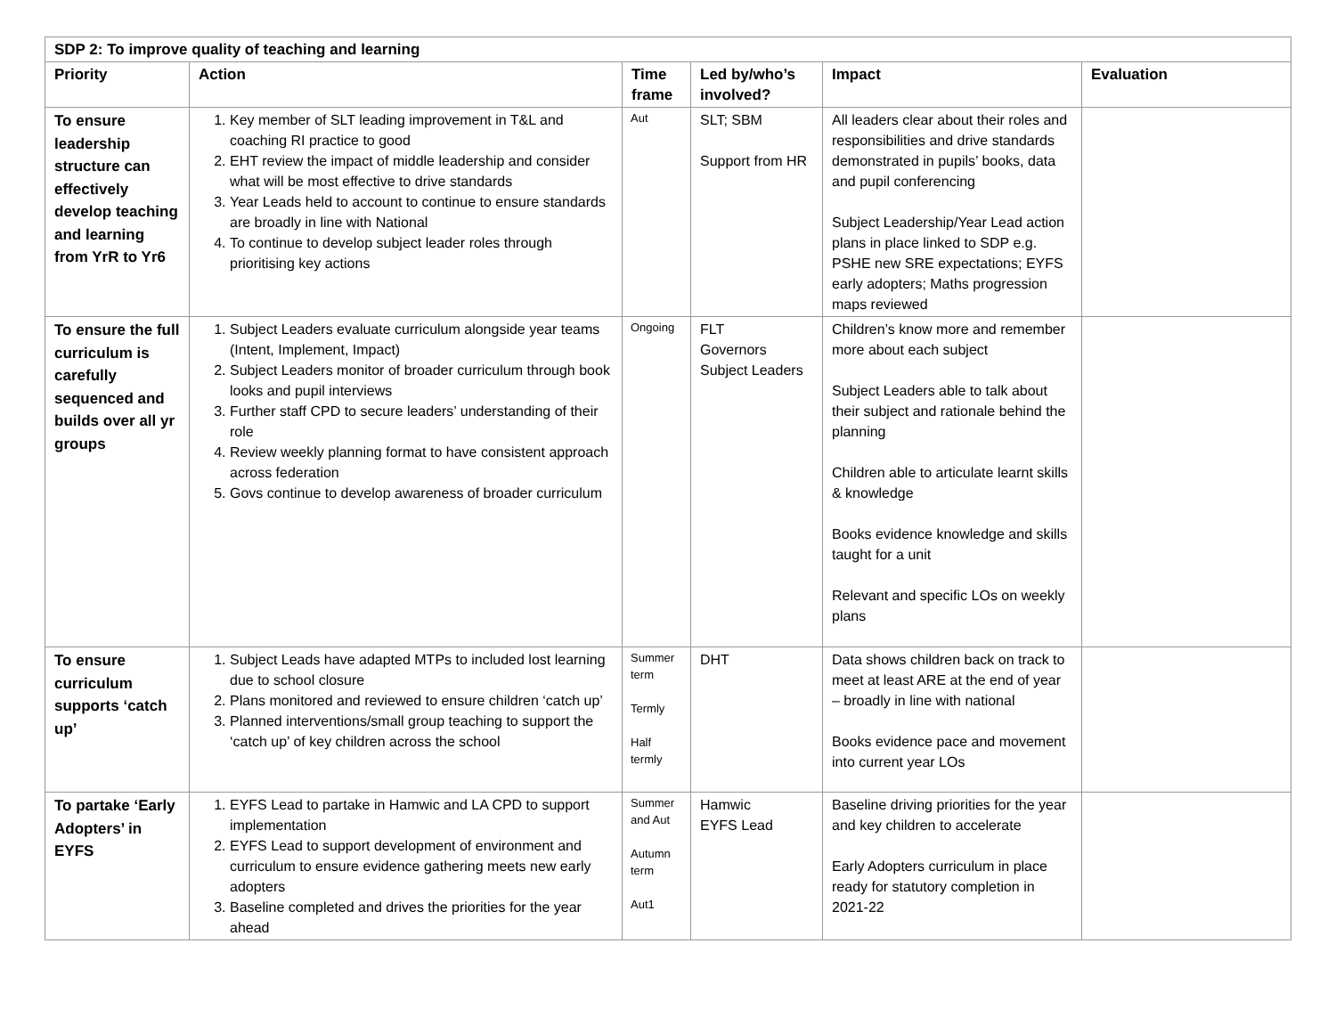| SDP 2: To improve quality of teaching and learning | | | | | |
| --- | --- | --- | --- | --- | --- |
| Priority | Action | Time frame | Led by/who’s involved? | Impact | Evaluation |
| To ensure leadership structure can effectively develop teaching and learning from YrR to Yr6 | 1. Key member of SLT leading improvement in T&L and coaching RI practice to good 2. EHT review the impact of middle leadership and consider what will be most effective to drive standards 3. Year Leads held to account to continue to ensure standards are broadly in line with National 4. To continue to develop subject leader roles through prioritising key actions | Aut | SLT; SBM Support from HR | All leaders clear about their roles and responsibilities and drive standards demonstrated in pupils’ books, data and pupil conferencing Subject Leadership/Year Lead action plans in place linked to SDP e.g. PSHE new SRE expectations; EYFS early adopters; Maths progression maps reviewed | |
| To ensure the full curriculum is carefully sequenced and builds over all yr groups | 1. Subject Leaders evaluate curriculum alongside year teams (Intent, Implement, Impact) 2. Subject Leaders monitor of broader curriculum through book looks and pupil interviews 3. Further staff CPD to secure leaders’ understanding of their role 4. Review weekly planning format to have consistent approach across federation 5. Govs continue to develop awareness of broader curriculum | Ongoing | FLT Governors Subject Leaders | Children’s know more and remember more about each subject Subject Leaders able to talk about their subject and rationale behind the planning Children able to articulate learnt skills & knowledge Books evidence knowledge and skills taught for a unit Relevant and specific LOs on weekly plans | |
| To ensure curriculum supports ‘catch up’ | 1. Subject Leads have adapted MTPs to included lost learning due to school closure 2. Plans monitored and reviewed to ensure children ‘catch up’ 3. Planned interventions/small group teaching to support the ‘catch up’ of key children across the school | Summer term Termly Half termly | DHT | Data shows children back on track to meet at least ARE at the end of year – broadly in line with national Books evidence pace and movement into current year LOs | |
| To partake ‘Early Adopters’ in EYFS | 1. EYFS Lead to partake in Hamwic and LA CPD to support implementation 2. EYFS Lead to support development of environment and curriculum to ensure evidence gathering meets new early adopters 3. Baseline completed and drives the priorities for the year ahead | Summer and Aut Autumn term Aut1 | Hamwic EYFS Lead | Baseline driving priorities for the year and key children to accelerate Early Adopters curriculum in place ready for statutory completion in 2021-22 | |